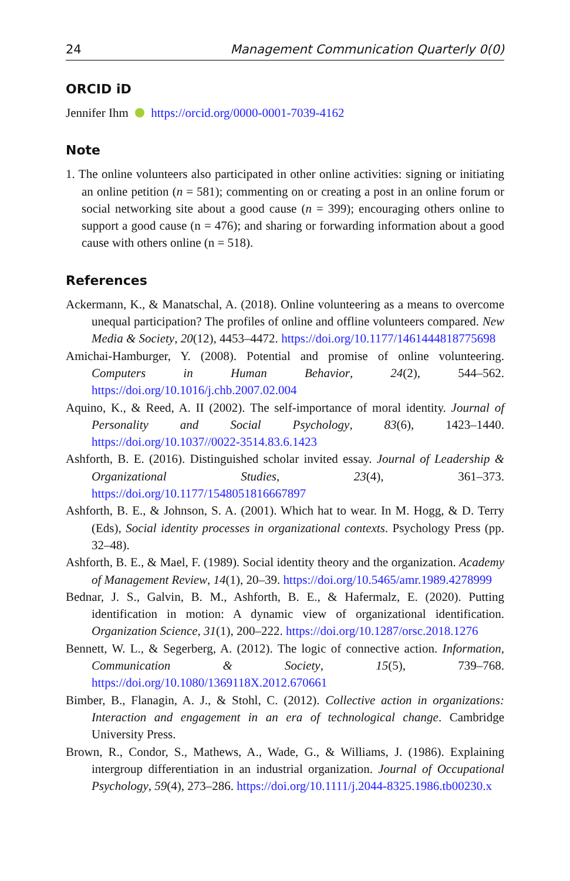24 Management Communication Quarterly 0(0)
ORCID iD
Jennifer Ihm https://orcid.org/0000-0001-7039-4162
Note
1. The online volunteers also participated in other online activities: signing or initiating an online petition (n = 581); commenting on or creating a post in an online forum or social networking site about a good cause (n = 399); encouraging others online to support a good cause (n = 476); and sharing or forwarding information about a good cause with others online (n = 518).
References
Ackermann, K., & Manatschal, A. (2018). Online volunteering as a means to overcome unequal participation? The profiles of online and offline volunteers compared. New Media & Society, 20(12), 4453–4472. https://doi.org/10.1177/1461444818775698
Amichai-Hamburger, Y. (2008). Potential and promise of online volunteering. Computers in Human Behavior, 24(2), 544–562. https://doi.org/10.1016/j.chb.2007.02.004
Aquino, K., & Reed, A. II (2002). The self-importance of moral identity. Journal of Personality and Social Psychology, 83(6), 1423–1440. https://doi.org/10.1037//0022-3514.83.6.1423
Ashforth, B. E. (2016). Distinguished scholar invited essay. Journal of Leadership & Organizational Studies, 23(4), 361–373. https://doi.org/10.1177/1548051816667897
Ashforth, B. E., & Johnson, S. A. (2001). Which hat to wear. In M. Hogg, & D. Terry (Eds), Social identity processes in organizational contexts. Psychology Press (pp. 32–48).
Ashforth, B. E., & Mael, F. (1989). Social identity theory and the organization. Academy of Management Review, 14(1), 20–39. https://doi.org/10.5465/amr.1989.4278999
Bednar, J. S., Galvin, B. M., Ashforth, B. E., & Hafermalz, E. (2020). Putting identification in motion: A dynamic view of organizational identification. Organization Science, 31(1), 200–222. https://doi.org/10.1287/orsc.2018.1276
Bennett, W. L., & Segerberg, A. (2012). The logic of connective action. Information, Communication & Society, 15(5), 739–768. https://doi.org/10.1080/1369118X.2012.670661
Bimber, B., Flanagin, A. J., & Stohl, C. (2012). Collective action in organizations: Interaction and engagement in an era of technological change. Cambridge University Press.
Brown, R., Condor, S., Mathews, A., Wade, G., & Williams, J. (1986). Explaining intergroup differentiation in an industrial organization. Journal of Occupational Psychology, 59(4), 273–286. https://doi.org/10.1111/j.2044-8325.1986.tb00230.x